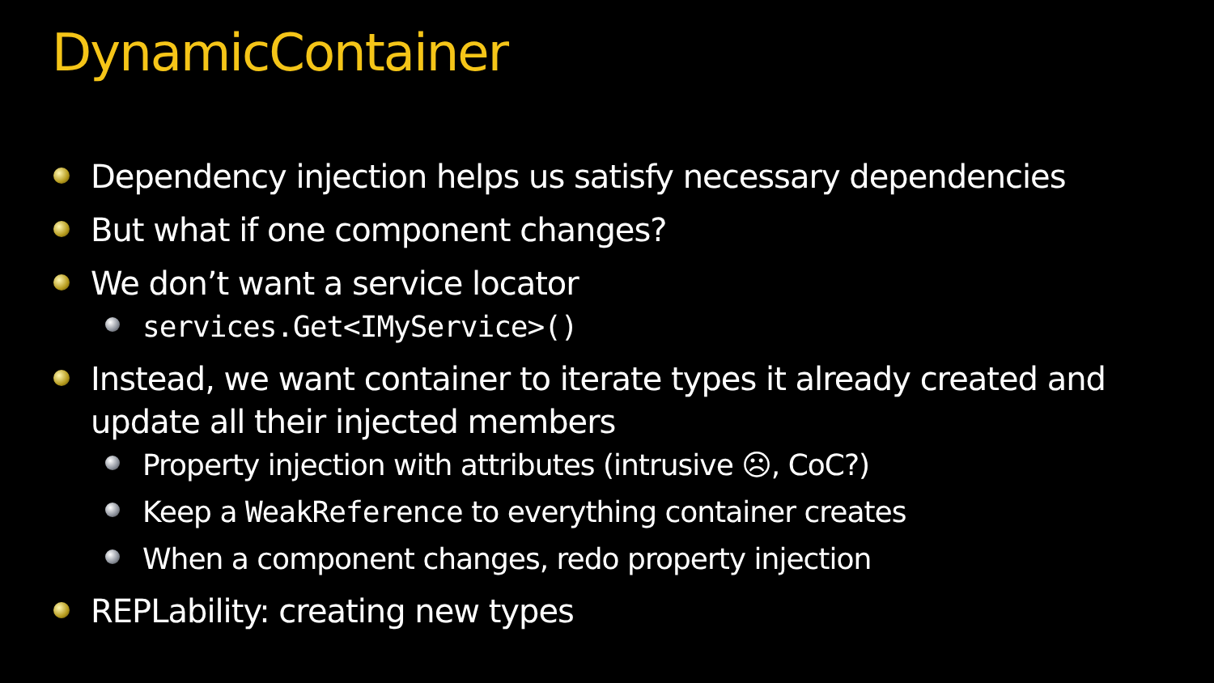DynamicContainer
Dependency injection helps us satisfy necessary dependencies
But what if one component changes?
We don’t want a service locator
services.Get<IMyService>()
Instead, we want container to iterate types it already created and update all their injected members
Property injection with attributes (intrusive ☹, CoC?)
Keep a WeakReference to everything container creates
When a component changes, redo property injection
REPLability: creating new types